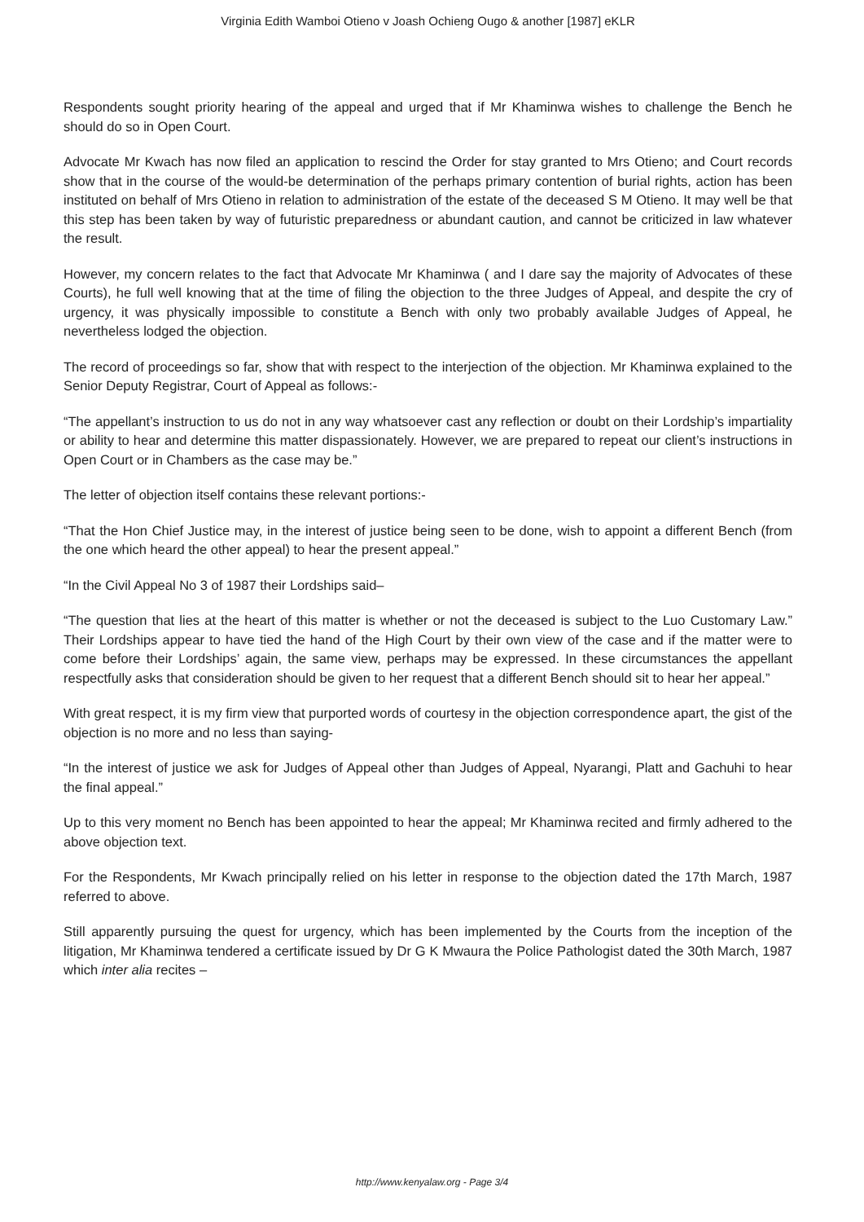Virginia Edith Wamboi Otieno v Joash Ochieng Ougo & another [1987] eKLR
Respondents sought priority hearing of the appeal and urged that if Mr Khaminwa wishes to challenge the Bench he should do so in Open Court.
Advocate Mr Kwach has now filed an application to rescind the Order for stay granted to Mrs Otieno; and Court records show that in the course of the would-be determination of the perhaps primary contention of burial rights, action has been instituted on behalf of Mrs Otieno in relation to administration of the estate of the deceased S M Otieno. It may well be that this step has been taken by way of futuristic preparedness or abundant caution, and cannot be criticized in law whatever the result.
However, my concern relates to the fact that Advocate Mr Khaminwa ( and I dare say the majority of Advocates of these Courts), he full well knowing that at the time of filing the objection to the three Judges of Appeal, and despite the cry of urgency, it was physically impossible to constitute a Bench with only two probably available Judges of Appeal, he nevertheless lodged the objection.
The record of proceedings so far, show that with respect to the interjection of the objection. Mr Khaminwa explained to the Senior Deputy Registrar, Court of Appeal as follows:-
“The appellant’s instruction to us do not in any way whatsoever cast any reflection or doubt on their Lordship’s impartiality or ability to hear and determine this matter dispassionately. However, we are prepared to repeat our client’s instructions in Open Court or in Chambers as the case may be.”
The letter of objection itself contains these relevant portions:-
“That the Hon Chief Justice may, in the interest of justice being seen to be done, wish to appoint a different Bench (from the one which heard the other appeal) to hear the present appeal.”
“In the Civil Appeal No 3 of 1987 their Lordships said–
“The question that lies at the heart of this matter is whether or not the deceased is subject to the Luo Customary Law.” Their Lordships appear to have tied the hand of the High Court by their own view of the case and if the matter were to come before their Lordships’ again, the same view, perhaps may be expressed. In these circumstances the appellant respectfully asks that consideration should be given to her request that a different Bench should sit to hear her appeal.”
With great respect, it is my firm view that purported words of courtesy in the objection correspondence apart, the gist of the objection is no more and no less than saying-
“In the interest of justice we ask for Judges of Appeal other than Judges of Appeal, Nyarangi, Platt and Gachuhi to hear the final appeal.”
Up to this very moment no Bench has been appointed to hear the appeal; Mr Khaminwa recited and firmly adhered to the above objection text.
For the Respondents, Mr Kwach principally relied on his letter in response to the objection dated the 17th March, 1987 referred to above.
Still apparently pursuing the quest for urgency, which has been implemented by the Courts from the inception of the litigation, Mr Khaminwa tendered a certificate issued by Dr G K Mwaura the Police Pathologist dated the 30th March, 1987 which inter alia recites –
http://www.kenyalaw.org - Page 3/4